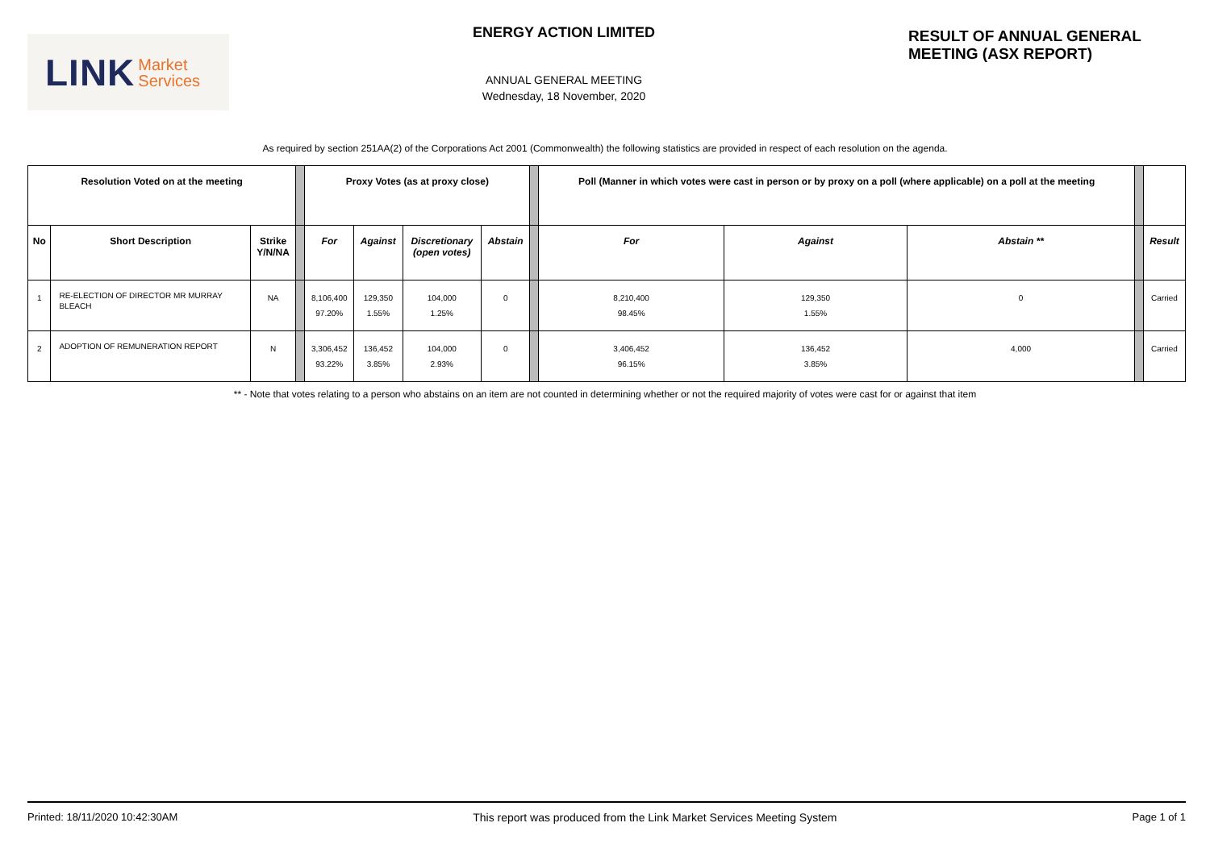LINK Market
Services
ENERGY ACTION LIMITED
ANNUAL GENERAL MEETING
Wednesday, 18 November, 2020
RESULT OF ANNUAL GENERAL
MEETING (ASX REPORT)
As required by section 251AA(2) of the Corporations Act 2001 (Commonwealth) the following statistics are provided in respect of each resolution on the agenda.
| Resolution Voted on at the meeting | | | | Proxy Votes (as at proxy close) | | | | | Poll (Manner in which votes were cast in person or by proxy on a poll (where applicable) on a poll at the meeting | | | | |
| --- | --- | --- | --- | --- | --- | --- | --- | --- | --- | --- | --- | --- | --- |
| No | Short Description | Strike Y/N/NA | | For | Against | Discretionary (open votes) | Abstain | | For | Against | Abstain ** | | Result |
| 1 | RE-ELECTION OF DIRECTOR MR MURRAY BLEACH | NA | | 8,106,400 97.20% | 129,350 1.55% | 104,000 1.25% | 0 | | 8,210,400 98.45% | 129,350 1.55% | 0 | | Carried |
| 2 | ADOPTION OF REMUNERATION REPORT | N | | 3,306,452 93.22% | 136,452 3.85% | 104,000 2.93% | 0 | | 3,406,452 96.15% | 136,452 3.85% | 4,000 | | Carried |
** - Note that votes relating to a person who abstains on an item are not counted in determining whether or not the required majority of votes were cast for or against that item
Printed: 18/11/2020 10:42:30AM This report was produced from the Link Market Services Meeting System Page 1 of 1